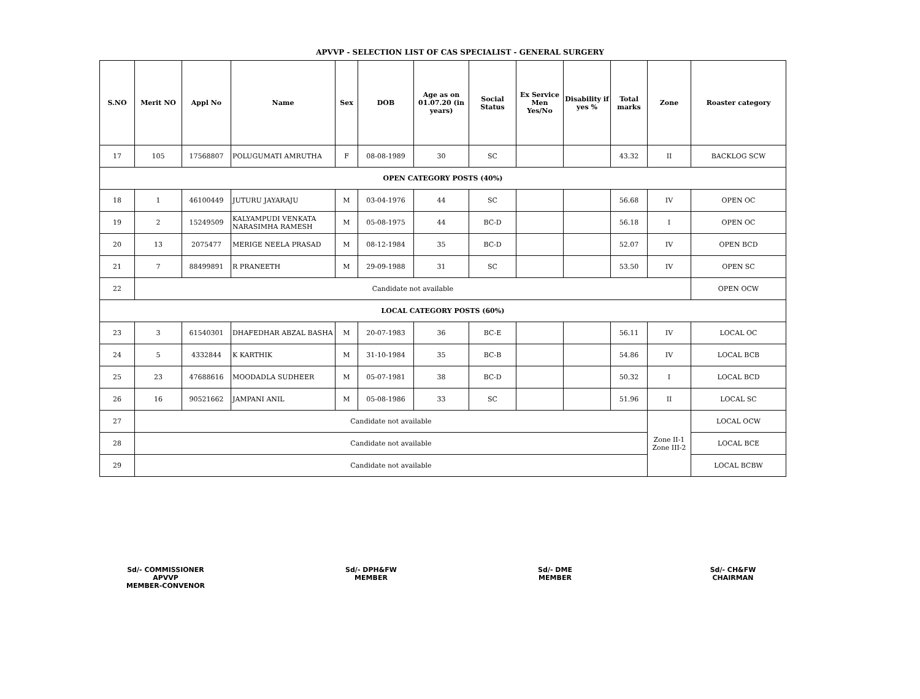APVVP - SELECTION LIST OF CAS SPECIALIST - GENERAL SURGERY
| S.NO | Merit NO | Appl No | Name | Sex | DOB | Age as on 01.07.20 (in years) | Social Status | Ex Service Men Yes/No | Disability if yes % | Total marks | Zone | Roaster category |
| --- | --- | --- | --- | --- | --- | --- | --- | --- | --- | --- | --- | --- |
| 17 | 105 | 17568807 | POLUGUMATI AMRUTHA | F | 08-08-1989 | 30 | SC | | | 43.32 | II | BACKLOG SCW |
| OPEN CATEGORY POSTS (40%) | | | | | | | | | | | | |
| 18 | 1 | 46100449 | JUTURU JAYARAJU | M | 03-04-1976 | 44 | SC | | | 56.68 | IV | OPEN OC |
| 19 | 2 | 15249509 | KALYAMPUDI VENKATA NARASIMHA RAMESH | M | 05-08-1975 | 44 | BC-D | | | 56.18 | I | OPEN OC |
| 20 | 13 | 2075477 | MERIGE NEELA PRASAD | M | 08-12-1984 | 35 | BC-D | | | 52.07 | IV | OPEN BCD |
| 21 | 7 | 88499891 | R PRANEETH | M | 29-09-1988 | 31 | SC | | | 53.50 | IV | OPEN SC |
| 22 | Candidate not available | | | | | | | | | | | OPEN OCW |
| LOCAL CATEGORY POSTS (60%) | | | | | | | | | | | | |
| 23 | 3 | 61540301 | DHAFEDHAR ABZAL BASHA | M | 20-07-1983 | 36 | BC-E | | | 56.11 | IV | LOCAL OC |
| 24 | 5 | 4332844 | K KARTHIK | M | 31-10-1984 | 35 | BC-B | | | 54.86 | IV | LOCAL BCB |
| 25 | 23 | 47688616 | MOODADLA SUDHEER | M | 05-07-1981 | 38 | BC-D | | | 50.32 | I | LOCAL BCD |
| 26 | 16 | 90521662 | JAMPANI ANIL | M | 05-08-1986 | 33 | SC | | | 51.96 | II | LOCAL SC |
| 27 | Candidate not available | | | | | | | | | | Zone II-1 Zone III-2 | LOCAL OCW |
| 28 | Candidate not available | | | | | | | | | | | LOCAL BCE |
| 29 | Candidate not available | | | | | | | | | | | LOCAL BCBW |
Sd/- COMMISSIONER
APVVP
MEMBER-CONVENOR
Sd/- DPH&FW
MEMBER
Sd/- DME
MEMBER
Sd/- CH&FW
CHAIRMAN